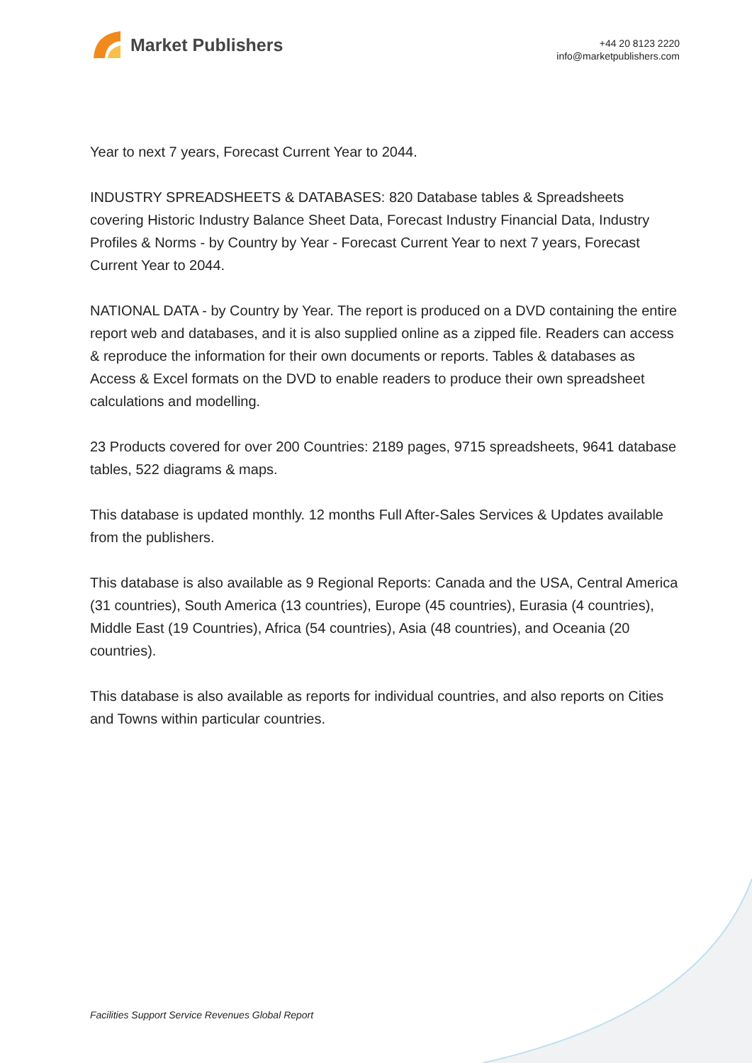Market Publishers
+44 20 8123 2220
info@marketpublishers.com
Year to next 7 years, Forecast Current Year to 2044.
INDUSTRY SPREADSHEETS & DATABASES: 820 Database tables & Spreadsheets covering Historic Industry Balance Sheet Data, Forecast Industry Financial Data, Industry Profiles & Norms - by Country by Year - Forecast Current Year to next 7 years, Forecast Current Year to 2044.
NATIONAL DATA - by Country by Year. The report is produced on a DVD containing the entire report web and databases, and it is also supplied online as a zipped file. Readers can access & reproduce the information for their own documents or reports. Tables & databases as Access & Excel formats on the DVD to enable readers to produce their own spreadsheet calculations and modelling.
23 Products covered for over 200 Countries: 2189 pages, 9715 spreadsheets, 9641 database tables, 522 diagrams & maps.
This database is updated monthly. 12 months Full After-Sales Services & Updates available from the publishers.
This database is also available as 9 Regional Reports: Canada and the USA, Central America (31 countries), South America (13 countries), Europe (45 countries), Eurasia (4 countries), Middle East (19 Countries), Africa (54 countries), Asia (48 countries), and Oceania (20 countries).
This database is also available as reports for individual countries, and also reports on Cities and Towns within particular countries.
Facilities Support Service Revenues Global Report